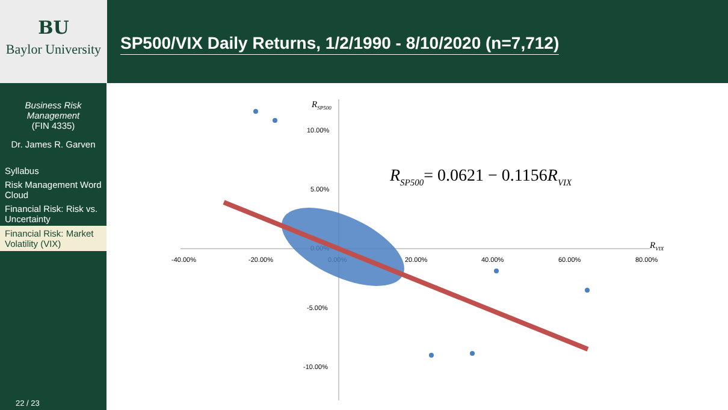BU
Baylor University
SP500/VIX Daily Returns, 1/2/1990 - 8/10/2020 (n=7,712)
Business Risk
Management
(FIN 4335)
Dr. James R. Garven
Syllabus
Risk Management Word Cloud
Financial Risk: Risk vs. Uncertainty
Financial Risk: Market Volatility (VIX)
22 / 23
RSP500
10.00%
5.00%
0.00%
-5.00%
-10.00%
-40.00%
-20.00%
0.00%
20.00%
40.00%
60.00%
80.00%
RVIX
RSP500= 0.0621 − 0.1156RVIX